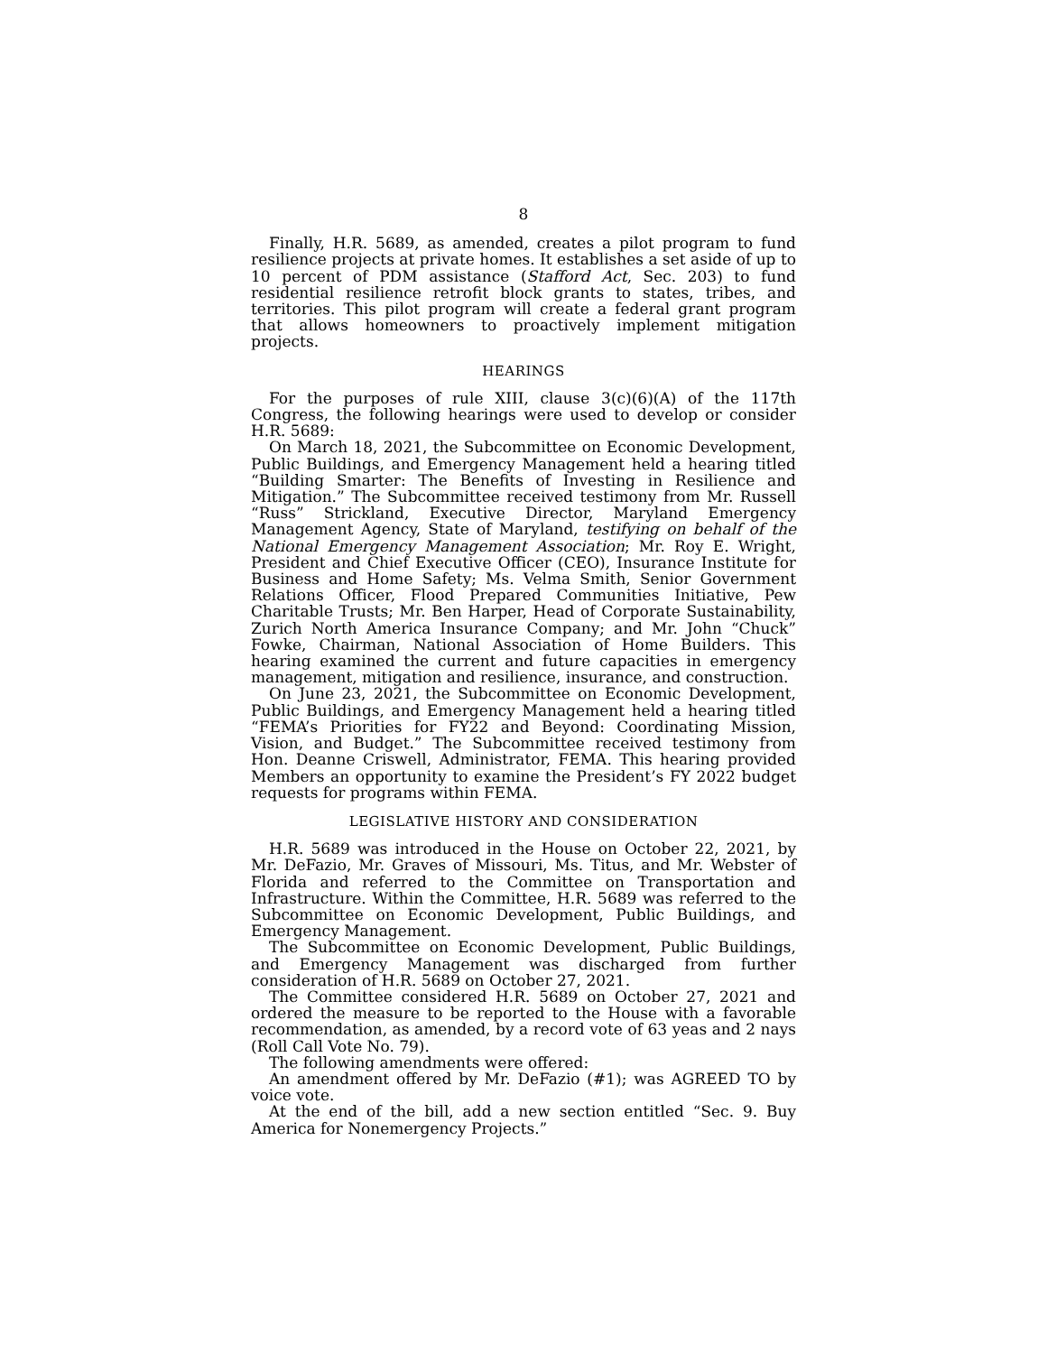8
Finally, H.R. 5689, as amended, creates a pilot program to fund resilience projects at private homes. It establishes a set aside of up to 10 percent of PDM assistance (Stafford Act, Sec. 203) to fund residential resilience retrofit block grants to states, tribes, and territories. This pilot program will create a federal grant program that allows homeowners to proactively implement mitigation projects.
HEARINGS
For the purposes of rule XIII, clause 3(c)(6)(A) of the 117th Congress, the following hearings were used to develop or consider H.R. 5689:
On March 18, 2021, the Subcommittee on Economic Development, Public Buildings, and Emergency Management held a hearing titled “Building Smarter: The Benefits of Investing in Resilience and Mitigation.” The Subcommittee received testimony from Mr. Russell “Russ” Strickland, Executive Director, Maryland Emergency Management Agency, State of Maryland, testifying on behalf of the National Emergency Management Association; Mr. Roy E. Wright, President and Chief Executive Officer (CEO), Insurance Institute for Business and Home Safety; Ms. Velma Smith, Senior Government Relations Officer, Flood Prepared Communities Initiative, Pew Charitable Trusts; Mr. Ben Harper, Head of Corporate Sustainability, Zurich North America Insurance Company; and Mr. John “Chuck” Fowke, Chairman, National Association of Home Builders. This hearing examined the current and future capacities in emergency management, mitigation and resilience, insurance, and construction.
On June 23, 2021, the Subcommittee on Economic Development, Public Buildings, and Emergency Management held a hearing titled “FEMA’s Priorities for FY22 and Beyond: Coordinating Mission, Vision, and Budget.” The Subcommittee received testimony from Hon. Deanne Criswell, Administrator, FEMA. This hearing provided Members an opportunity to examine the President’s FY 2022 budget requests for programs within FEMA.
LEGISLATIVE HISTORY AND CONSIDERATION
H.R. 5689 was introduced in the House on October 22, 2021, by Mr. DeFazio, Mr. Graves of Missouri, Ms. Titus, and Mr. Webster of Florida and referred to the Committee on Transportation and Infrastructure. Within the Committee, H.R. 5689 was referred to the Subcommittee on Economic Development, Public Buildings, and Emergency Management.
The Subcommittee on Economic Development, Public Buildings, and Emergency Management was discharged from further consideration of H.R. 5689 on October 27, 2021.
The Committee considered H.R. 5689 on October 27, 2021 and ordered the measure to be reported to the House with a favorable recommendation, as amended, by a record vote of 63 yeas and 2 nays (Roll Call Vote No. 79).
The following amendments were offered:
An amendment offered by Mr. DeFazio (#1); was AGREED TO by voice vote.
At the end of the bill, add a new section entitled “Sec. 9. Buy America for Nonemergency Projects.”